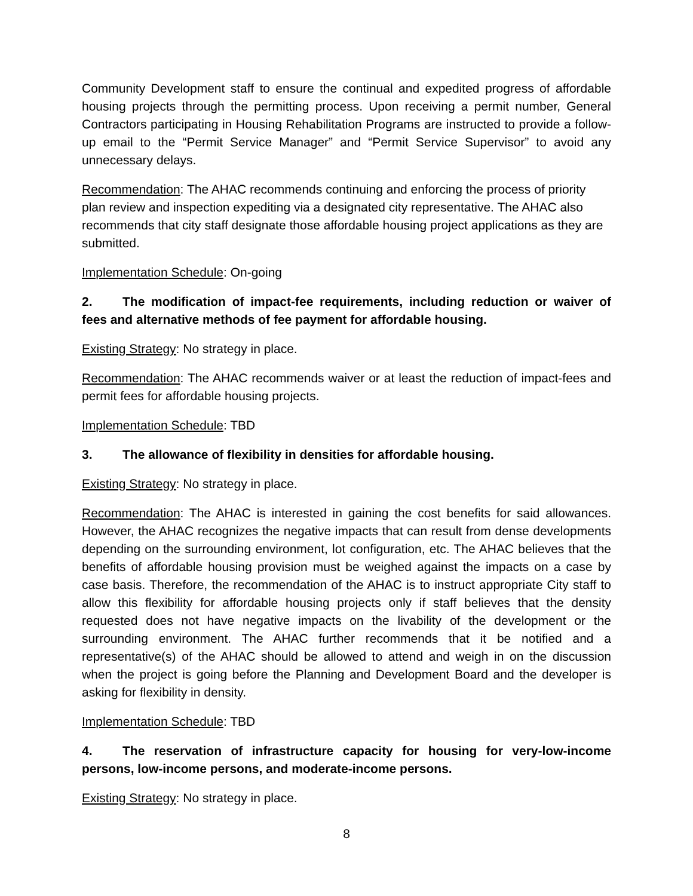Community Development staff to ensure the continual and expedited progress of affordable housing projects through the permitting process. Upon receiving a permit number, General Contractors participating in Housing Rehabilitation Programs are instructed to provide a follow-up email to the “Permit Service Manager” and “Permit Service Supervisor” to avoid any unnecessary delays.
Recommendation: The AHAC recommends continuing and enforcing the process of priority plan review and inspection expediting via a designated city representative. The AHAC also recommends that city staff designate those affordable housing project applications as they are submitted.
Implementation Schedule: On-going
2. The modification of impact-fee requirements, including reduction or waiver of fees and alternative methods of fee payment for affordable housing.
Existing Strategy: No strategy in place.
Recommendation: The AHAC recommends waiver or at least the reduction of impact-fees and permit fees for affordable housing projects.
Implementation Schedule: TBD
3. The allowance of flexibility in densities for affordable housing.
Existing Strategy: No strategy in place.
Recommendation: The AHAC is interested in gaining the cost benefits for said allowances. However, the AHAC recognizes the negative impacts that can result from dense developments depending on the surrounding environment, lot configuration, etc. The AHAC believes that the benefits of affordable housing provision must be weighed against the impacts on a case by case basis. Therefore, the recommendation of the AHAC is to instruct appropriate City staff to allow this flexibility for affordable housing projects only if staff believes that the density requested does not have negative impacts on the livability of the development or the surrounding environment. The AHAC further recommends that it be notified and a representative(s) of the AHAC should be allowed to attend and weigh in on the discussion when the project is going before the Planning and Development Board and the developer is asking for flexibility in density.
Implementation Schedule: TBD
4. The reservation of infrastructure capacity for housing for very-low-income persons, low-income persons, and moderate-income persons.
Existing Strategy: No strategy in place.
8